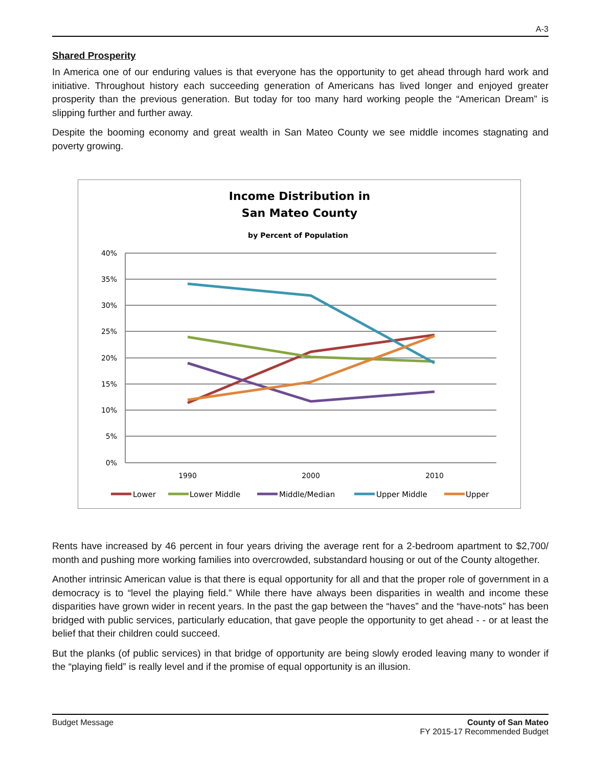A-3
Shared Prosperity
In America one of our enduring values is that everyone has the opportunity to get ahead through hard work and initiative. Throughout history each succeeding generation of Americans has lived longer and enjoyed greater prosperity than the previous generation. But today for too many hard working people the “American Dream” is slipping further and further away.
Despite the booming economy and great wealth in San Mateo County we see middle incomes stagnating and poverty growing.
Income Distribution in
San Mateo County
by Percent of Population
40%
35%
30%
25%
20%
15%
10%
5%
0%
1990
2000
2010
Lower
Lower Middle
Middle/Median
Upper Middle
Upper
Rents have increased by 46 percent in four years driving the average rent for a 2-bedroom apartment to $2,700/ month and pushing more working families into overcrowded, substandard housing or out of the County altogether.
Another intrinsic American value is that there is equal opportunity for all and that the proper role of government in a democracy is to “level the playing field.” While there have always been disparities in wealth and income these disparities have grown wider in recent years. In the past the gap between the “haves” and the “have-nots” has been bridged with public services, particularly education, that gave people the opportunity to get ahead - - or at least the belief that their children could succeed.
But the planks (of public services) in that bridge of opportunity are being slowly eroded leaving many to wonder if the “playing field” is really level and if the promise of equal opportunity is an illusion.
Budget Message County of San Mateo
FY 2015-17 Recommended Budget